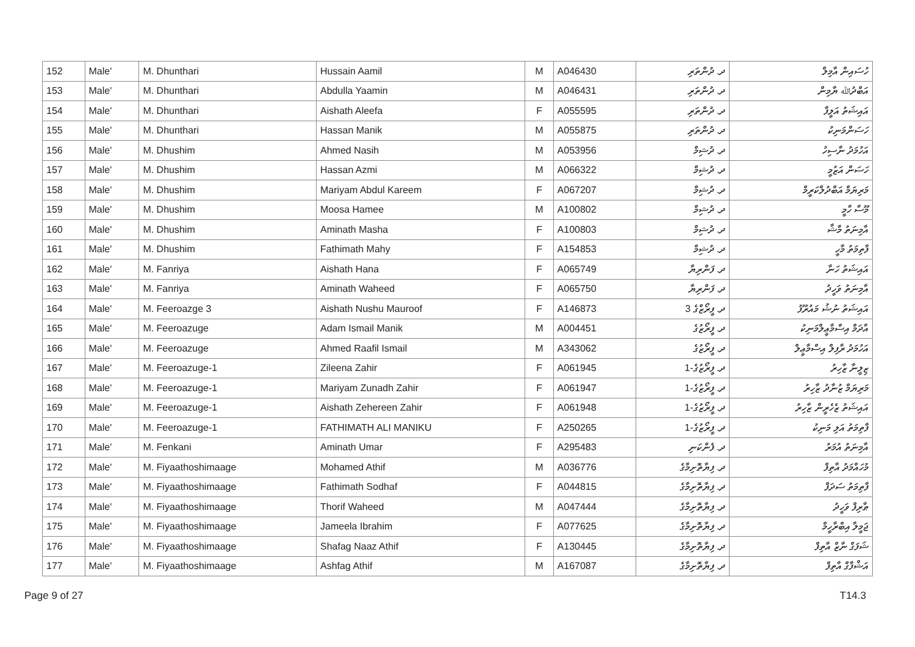| 152 | Male' | M. Dhunthari | Hussain Aamil | M | A046430 | ދ. ދުންތަރި | ހުސައިން އާމިލް |
| 153 | Male' | M. Dhunthari | Abdulla Yaamin | M | A046431 | ދ. ދުންތަރި | އަބްދުﷲ ޔާމިން |
| 154 | Male' | M. Dhunthari | Aishath Aleefa | F | A055595 | ދ. ދުންތަރި | އައިޝަތު އަލީފާ |
| 155 | Male' | M. Dhunthari | Hassan Manik | M | A055875 | ދ. ދުންތަރި | ހަސަންމަނިކު |
| 156 | Male' | M. Dhushim | Ahmed Nasih | M | A053956 | ދ. ދުޝިމް | އަހުމަދު ނާސިހު |
| 157 | Male' | M. Dhushim | Hassan Azmi | M | A066322 | ދ. ދުޝިމް | ހަސަން އަޒުމީ |
| 158 | Male' | M. Dhushim | Mariyam Abdul Kareem | F | A067207 | ދ. ދުޝިމް | މަރިޔަމް އަބްދުލްކަރީމް |
| 159 | Male' | M. Dhushim | Moosa Hamee | M | A100802 | ދ. ދުޝިމް | މޫސާ ހާމީ |
| 160 | Male' | M. Dhushim | Aminath Masha | F | A100803 | ދ. ދުޝިމް | އާމިނަތު މާޝާ |
| 161 | Male' | M. Dhushim | Fathimath Mahy | F | A154853 | ދ. ދުޝިމް | ފާތިމަތު މާހީ |
| 162 | Male' | M. Fanriya | Aishath Hana | F | A065749 | ދ. ފަންރިޔާ | އައިޝަތު ހަނާ |
| 163 | Male' | M. Fanriya | Aminath Waheed | F | A065750 | ދ. ފަންރިޔާ | އާމިނަތު ވަހީދު |
| 164 | Male' | M. Feeroazge 3 | Aishath Nushu Mauroof | F | A146873 | ދ. ފީރޯޒްގެ 3 | އައިޝަތު ނުޝު މައުރޫފު |
| 165 | Male' | M. Feeroazuge | Adam Ismail Manik | M | A004451 | ދ. ފީރޯޒުގެ | އާދަމް އިސްމާޢީލްމަނިކު |
| 166 | Male' | M. Feeroazuge | Ahmed Raafil Ismail | M | A343062 | ދ. ފީރޯޒުގެ | އަހުމަދު ރާފިލް އިސްމާޢީލް |
| 167 | Male' | M. Feeroazuge-1 | Zileena Zahir | F | A061945 | ދ. ފީރޯޒުގެ-1 | ޒިލީނާ ޒާހިރު |
| 168 | Male' | M. Feeroazuge-1 | Mariyam Zunadh Zahir | F | A061947 | ދ. ފީރޯޒުގެ-1 | މަރިޔަމް ޒުނާދު ޒާހިރު |
| 169 | Male' | M. Feeroazuge-1 | Aishath Zehereen Zahir | F | A061948 | ދ. ފީރޯޒުގެ-1 | އައިޝަތު ޒެހެރީން ޒާހިރު |
| 170 | Male' | M. Feeroazuge-1 | FATHIMATH ALI MANIKU | F | A250265 | ދ. ފީރޯޒުގެ-1 | ފާތިމަތު އަލި މަނިކު |
| 171 | Male' | M. Fenkani | Aminath Umar | F | A295483 | ދ. ފެންކަނި | އާމިނަތު އުމަރު |
| 172 | Male' | M. Fiyaathoshimaage | Mohamed Athif | M | A036776 | ދ. ފިޔާތޮށިމާގެ | މުހައްމަދު އާތިފް |
| 173 | Male' | M. Fiyaathoshimaage | Fathimath Sodhaf | F | A044815 | ދ. ފިޔާތޮށިމާގެ | ފާތިމަތު ސަދަފް |
| 174 | Male' | M. Fiyaathoshimaage | Thorif Waheed | M | A047444 | ދ. ފިޔާތޮށިމާގެ | ޠާރިފް ވަހީދު |
| 175 | Male' | M. Fiyaathoshimaage | Jameela Ibrahim | F | A077625 | ދ. ފިޔާތޮށިމާގެ | ޖަމީލާ އިބްރާހީމް |
| 176 | Male' | M. Fiyaathoshimaage | Shafag Naaz Athif | F | A130445 | ދ. ފިޔާތޮށިމާގެ | ޝަފަގް ނާޒް އާތިފް |
| 177 | Male' | M. Fiyaathoshimaage | Ashfag Athif | M | A167087 | ދ. ފިޔާތޮށިމާގެ | އަޝްފާގް އާތިފް |
Page 9 of 27 T14.3